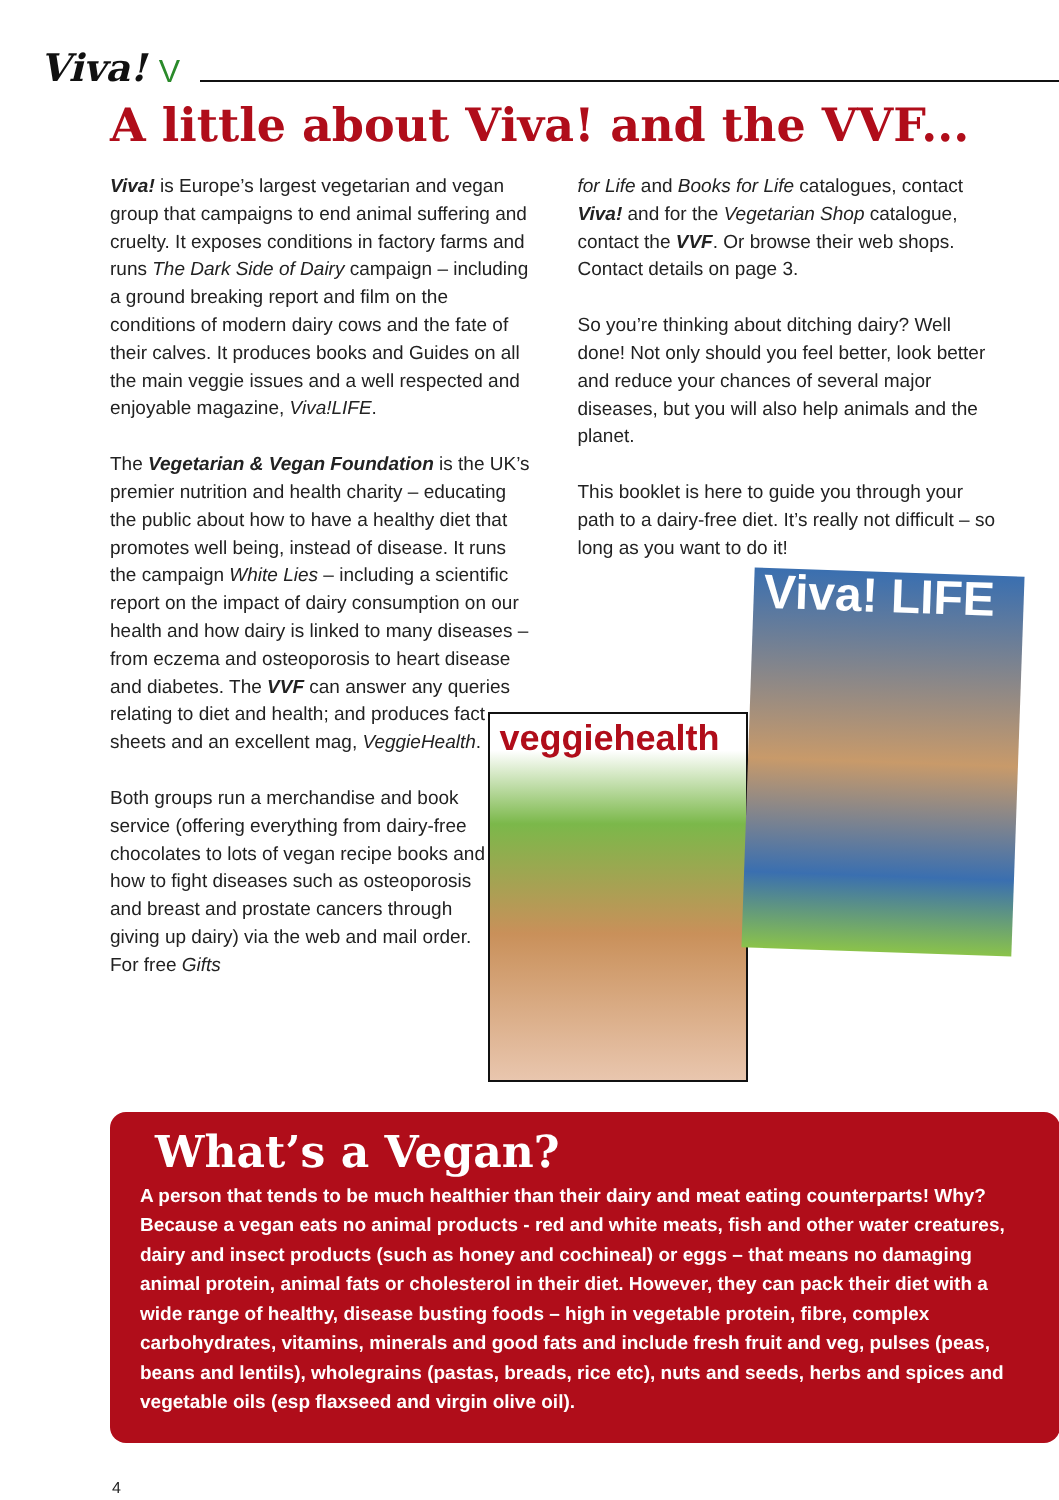Viva! V
A little about Viva! and the VVF...
Viva! is Europe’s largest vegetarian and vegan group that campaigns to end animal suffering and cruelty. It exposes conditions in factory farms and runs The Dark Side of Dairy campaign – including a ground breaking report and film on the conditions of modern dairy cows and the fate of their calves. It produces books and Guides on all the main veggie issues and a well respected and enjoyable magazine, Viva!LIFE.
The Vegetarian & Vegan Foundation is the UK’s premier nutrition and health charity – educating the public about how to have a healthy diet that promotes well being, instead of disease. It runs the campaign White Lies – including a scientific report on the impact of dairy consumption on our health and how dairy is linked to many diseases – from eczema and osteoporosis to heart disease and diabetes. The VVF can answer any queries relating to diet and health; and produces fact sheets and an excellent mag, VeggieHealth.
Both groups run a merchandise and book service (offering everything from dairy-free chocolates to lots of vegan recipe books and how to fight diseases such as osteoporosis and breast and prostate cancers through giving up dairy) via the web and mail order. For free Gifts
for Life and Books for Life catalogues, contact Viva! and for the Vegetarian Shop catalogue, contact the VVF. Or browse their web shops. Contact details on page 3.
So you’re thinking about ditching dairy? Well done! Not only should you feel better, look better and reduce your chances of several major diseases, but you will also help animals and the planet.
This booklet is here to guide you through your path to a dairy-free diet. It’s really not difficult – so long as you want to do it!
veggiehealth
Viva! LIFE
What’s a Vegan?
A person that tends to be much healthier than their dairy and meat eating counterparts! Why? Because a vegan eats no animal products - red and white meats, fish and other water creatures, dairy and insect products (such as honey and cochineal) or eggs – that means no damaging animal protein, animal fats or cholesterol in their diet. However, they can pack their diet with a wide range of healthy, disease busting foods – high in vegetable protein, fibre, complex carbohydrates, vitamins, minerals and good fats and include fresh fruit and veg, pulses (peas, beans and lentils), wholegrains (pastas, breads, rice etc), nuts and seeds, herbs and spices and vegetable oils (esp flaxseed and virgin olive oil).
4